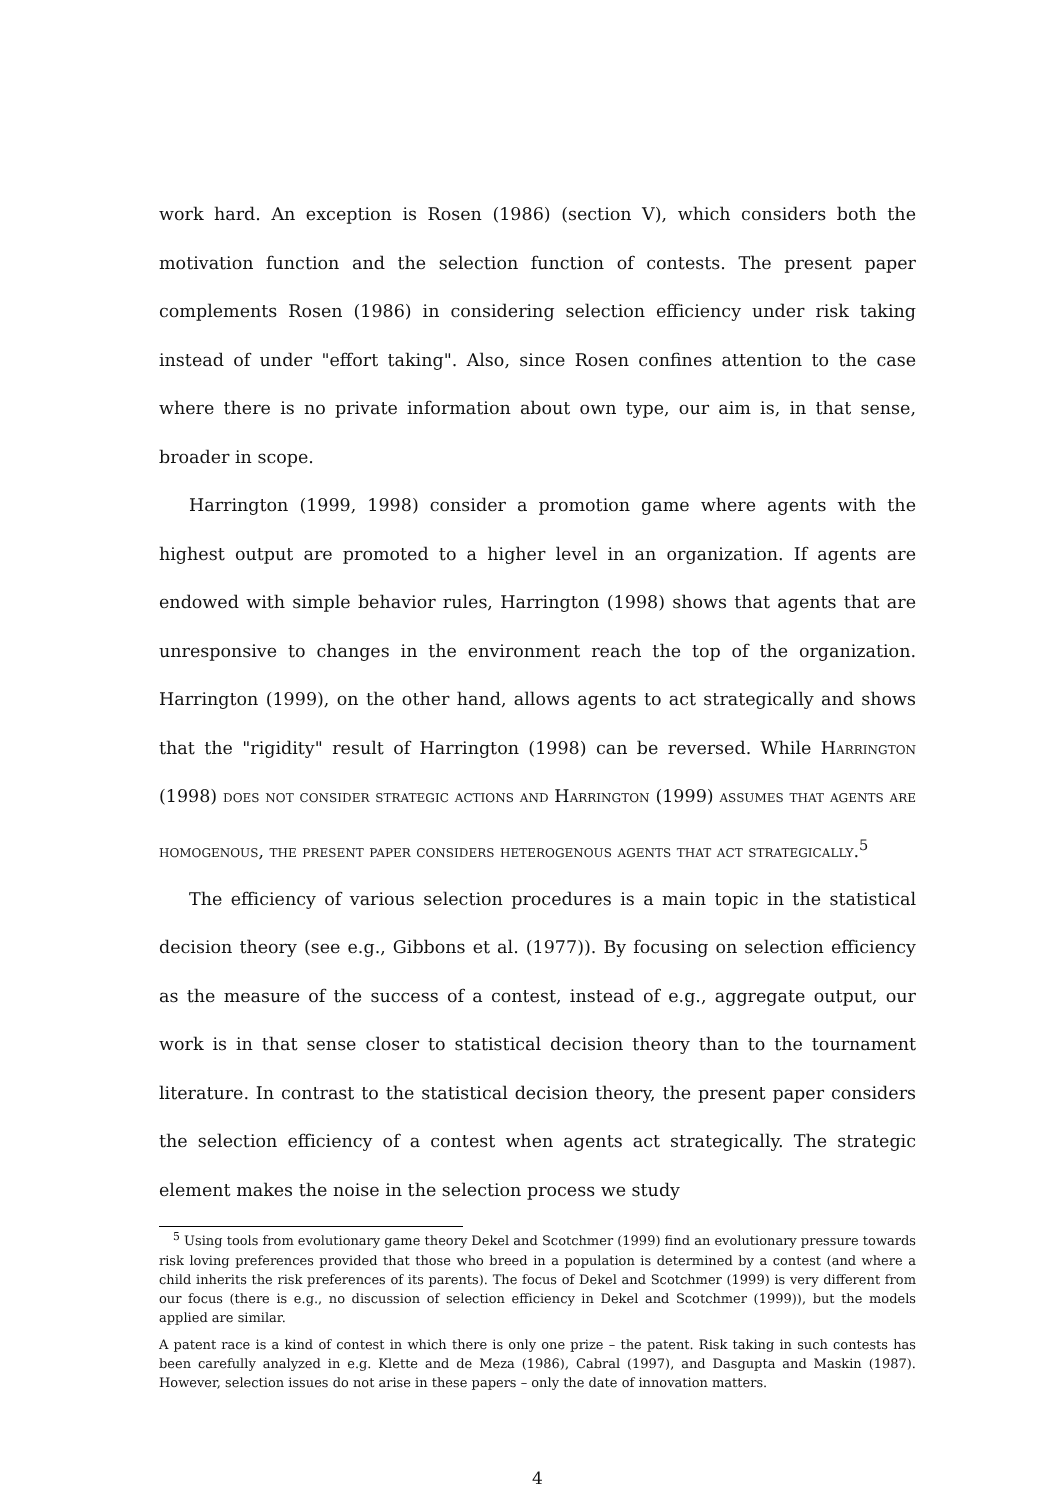work hard. An exception is Rosen (1986) (section V), which considers both the motivation function and the selection function of contests. The present paper complements Rosen (1986) in considering selection efficiency under risk taking instead of under "effort taking". Also, since Rosen confines attention to the case where there is no private information about own type, our aim is, in that sense, broader in scope.
Harrington (1999, 1998) consider a promotion game where agents with the highest output are promoted to a higher level in an organization. If agents are endowed with simple behavior rules, Harrington (1998) shows that agents that are unresponsive to changes in the environment reach the top of the organization. Harrington (1999), on the other hand, allows agents to act strategically and shows that the "rigidity" result of Harrington (1998) can be reversed. While Harrington (1998) does not consider strategic actions and Harrington (1999) assumes that agents are homogenous, the present paper considers heterogenous agents that act strategically.<sup>5</sup>
The efficiency of various selection procedures is a main topic in the statistical decision theory (see e.g., Gibbons et al. (1977)). By focusing on selection efficiency as the measure of the success of a contest, instead of e.g., aggregate output, our work is in that sense closer to statistical decision theory than to the tournament literature. In contrast to the statistical decision theory, the present paper considers the selection efficiency of a contest when agents act strategically. The strategic element makes the noise in the selection process we study
<sup>5</sup> Using tools from evolutionary game theory Dekel and Scotchmer (1999) find an evolutionary pressure towards risk loving preferences provided that those who breed in a population is determined by a contest (and where a child inherits the risk preferences of its parents). The focus of Dekel and Scotchmer (1999) is very different from our focus (there is e.g., no discussion of selection efficiency in Dekel and Scotchmer (1999)), but the models applied are similar.
A patent race is a kind of contest in which there is only one prize – the patent. Risk taking in such contests has been carefully analyzed in e.g. Klette and de Meza (1986), Cabral (1997), and Dasgupta and Maskin (1987). However, selection issues do not arise in these papers – only the date of innovation matters.
4